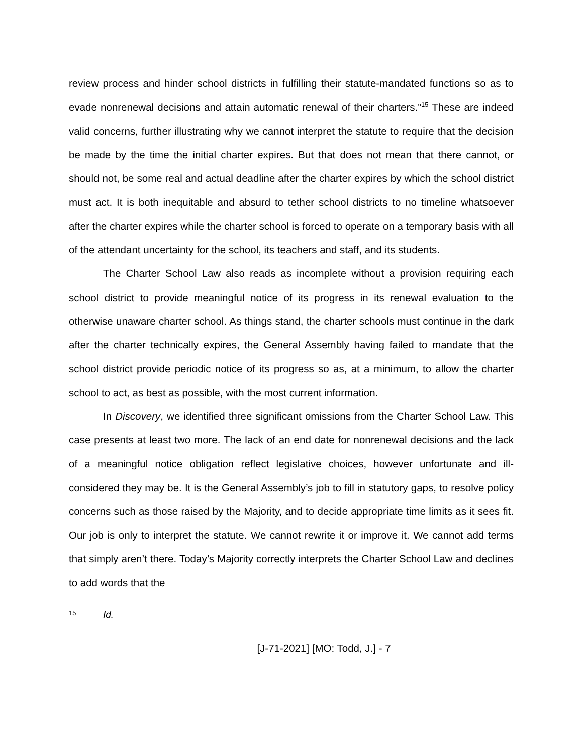review process and hinder school districts in fulfilling their statute-mandated functions so as to evade nonrenewal decisions and attain automatic renewal of their charters.”<sup>15</sup> These are indeed valid concerns, further illustrating why we cannot interpret the statute to require that the decision be made by the time the initial charter expires. But that does not mean that there cannot, or should not, be some real and actual deadline after the charter expires by which the school district must act. It is both inequitable and absurd to tether school districts to no timeline whatsoever after the charter expires while the charter school is forced to operate on a temporary basis with all of the attendant uncertainty for the school, its teachers and staff, and its students.
The Charter School Law also reads as incomplete without a provision requiring each school district to provide meaningful notice of its progress in its renewal evaluation to the otherwise unaware charter school. As things stand, the charter schools must continue in the dark after the charter technically expires, the General Assembly having failed to mandate that the school district provide periodic notice of its progress so as, at a minimum, to allow the charter school to act, as best as possible, with the most current information.
In Discovery, we identified three significant omissions from the Charter School Law. This case presents at least two more. The lack of an end date for nonrenewal decisions and the lack of a meaningful notice obligation reflect legislative choices, however unfortunate and ill-considered they may be. It is the General Assembly’s job to fill in statutory gaps, to resolve policy concerns such as those raised by the Majority, and to decide appropriate time limits as it sees fit. Our job is only to interpret the statute. We cannot rewrite it or improve it. We cannot add terms that simply aren’t there. Today’s Majority correctly interprets the Charter School Law and declines to add words that the
15 Id.
[J-71-2021] [MO: Todd, J.] - 7